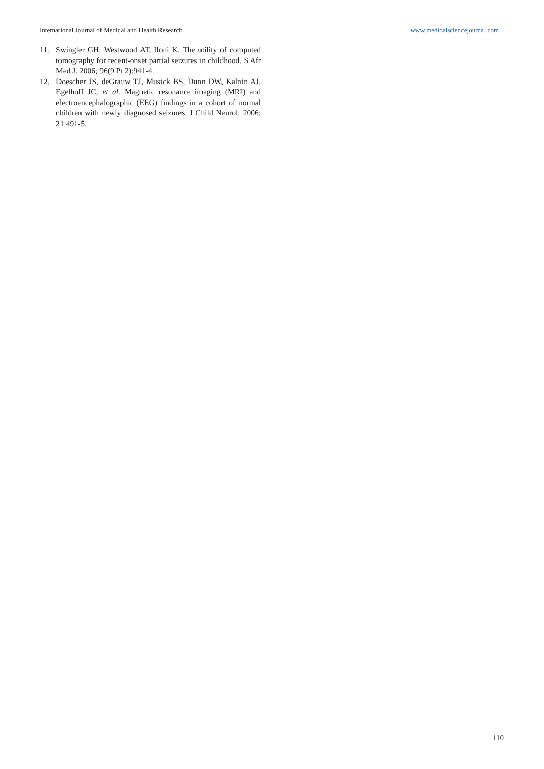International Journal of Medical and Health Research www.medicalsciencejournal.com
11. Swingler GH, Westwood AT, Iloni K. The utility of computed tomography for recent-onset partial seizures in childhood. S Afr Med J. 2006; 96(9 Pt 2):941-4.
12. Doescher JS, deGrauw TJ, Musick BS, Dunn DW, Kalnin AJ, Egelhoff JC, et al. Magnetic resonance imaging (MRI) and electroencephalographic (EEG) findings in a cohort of normal children with newly diagnosed seizures. J Child Neurol, 2006; 21:491-5.
110